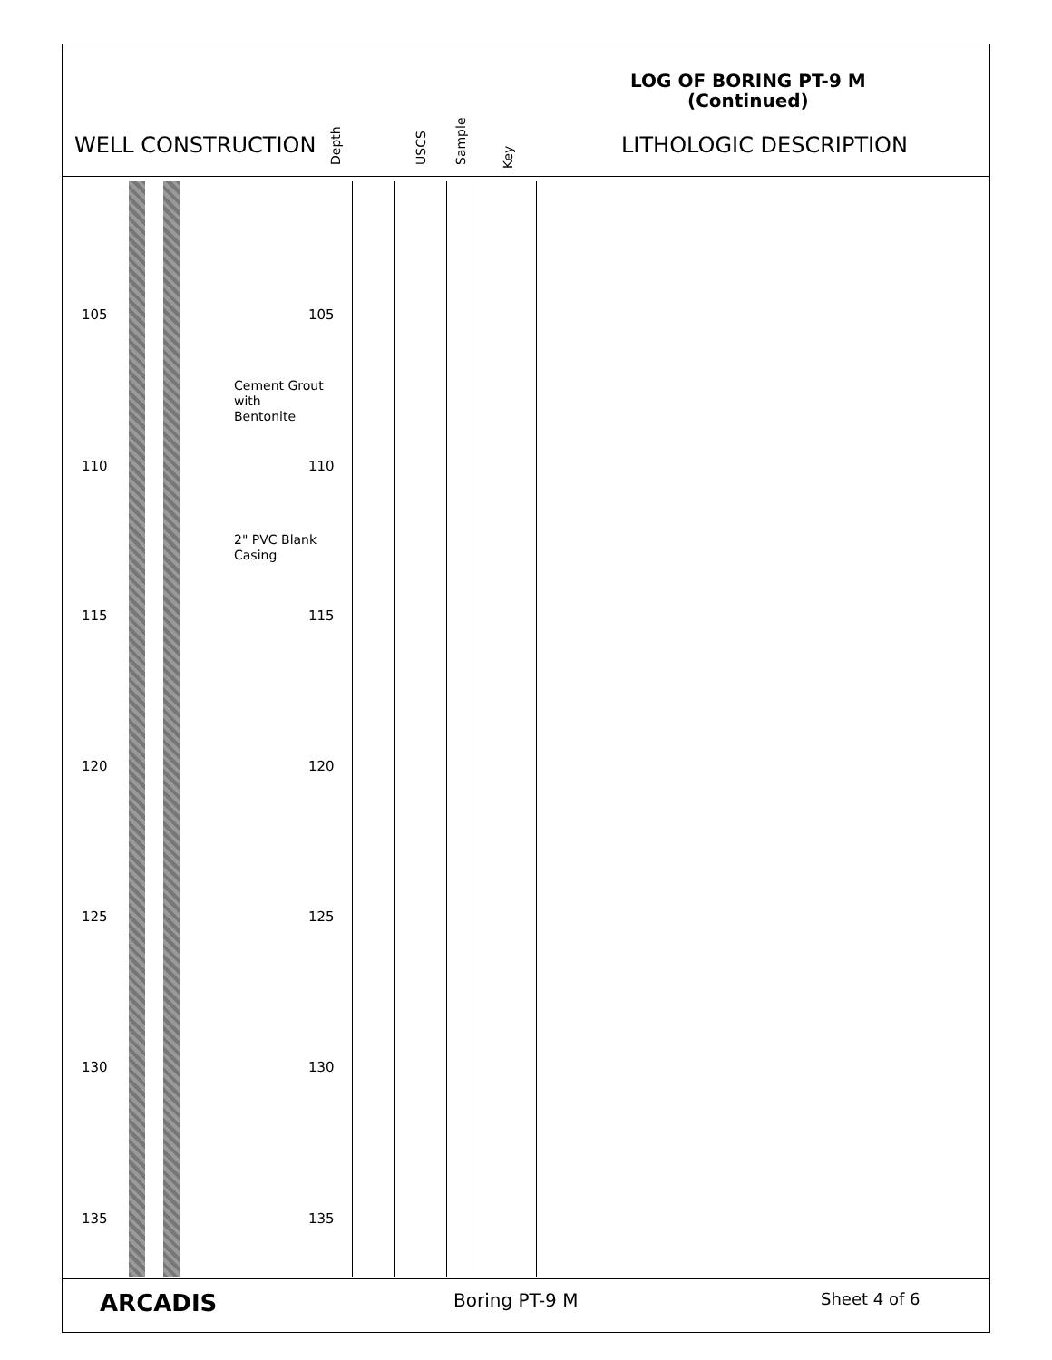LOG OF BORING PT-9 M
(Continued)
WELL CONSTRUCTION
Depth USCS Sample Key
LITHOLOGIC DESCRIPTION
105 105
Cement Grout
with
Bentonite
110 110
2" PVC Blank
Casing
115 115
120 120
125 125
130 130
135 135
ARCADIS Boring PT-9 M Sheet 4 of 6